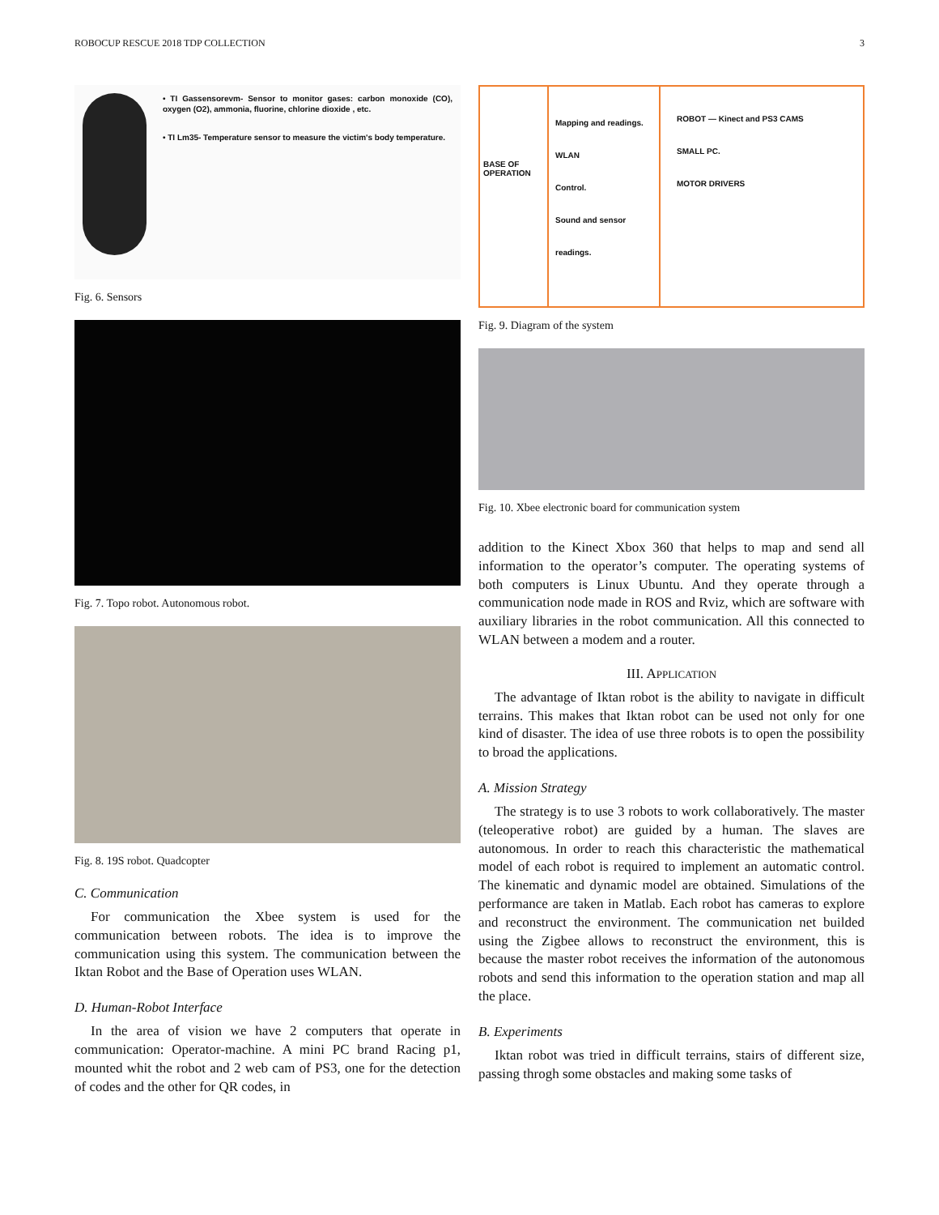ROBOCUP RESCUE 2018 TDP COLLECTION 3
• TI Gassensorevm- Sensor to monitor gases: carbon monoxide (CO), oxygen (O2), ammonia, fluorine, chlorine dioxide , etc.
• TI Lm35- Temperature sensor to measure the victim's body temperature.
Fig. 6. Sensors
Fig. 7. Topo robot. Autonomous robot.
Fig. 8. 19S robot. Quadcopter
C. Communication
For communication the Xbee system is used for the communication between robots. The idea is to improve the communication using this system. The communication between the Iktan Robot and the Base of Operation uses WLAN.
D. Human-Robot Interface
In the area of vision we have 2 computers that operate in communication: Operator-machine. A mini PC brand Racing p1, mounted whit the robot and 2 web cam of PS3, one for the detection of codes and the other for QR codes, in
BASE OF OPERATION
Mapping and readings.
WLAN
Control.
Sound and sensor readings.
ROBOT — Kinect and PS3 CAMS
SMALL PC.
MOTOR DRIVERS
Fig. 9. Diagram of the system
Fig. 10. Xbee electronic board for communication system
addition to the Kinect Xbox 360 that helps to map and send all information to the operator’s computer. The operating systems of both computers is Linux Ubuntu. And they operate through a communication node made in ROS and Rviz, which are software with auxiliary libraries in the robot communication. All this connected to WLAN between a modem and a router.
III. APPLICATION
The advantage of Iktan robot is the ability to navigate in difficult terrains. This makes that Iktan robot can be used not only for one kind of disaster. The idea of use three robots is to open the possibility to broad the applications.
A. Mission Strategy
The strategy is to use 3 robots to work collaboratively. The master (teleoperative robot) are guided by a human. The slaves are autonomous. In order to reach this characteristic the mathematical model of each robot is required to implement an automatic control. The kinematic and dynamic model are obtained. Simulations of the performance are taken in Matlab. Each robot has cameras to explore and reconstruct the environment. The communication net builded using the Zigbee allows to reconstruct the environment, this is because the master robot receives the information of the autonomous robots and send this information to the operation station and map all the place.
B. Experiments
Iktan robot was tried in difficult terrains, stairs of different size, passing throgh some obstacles and making some tasks of